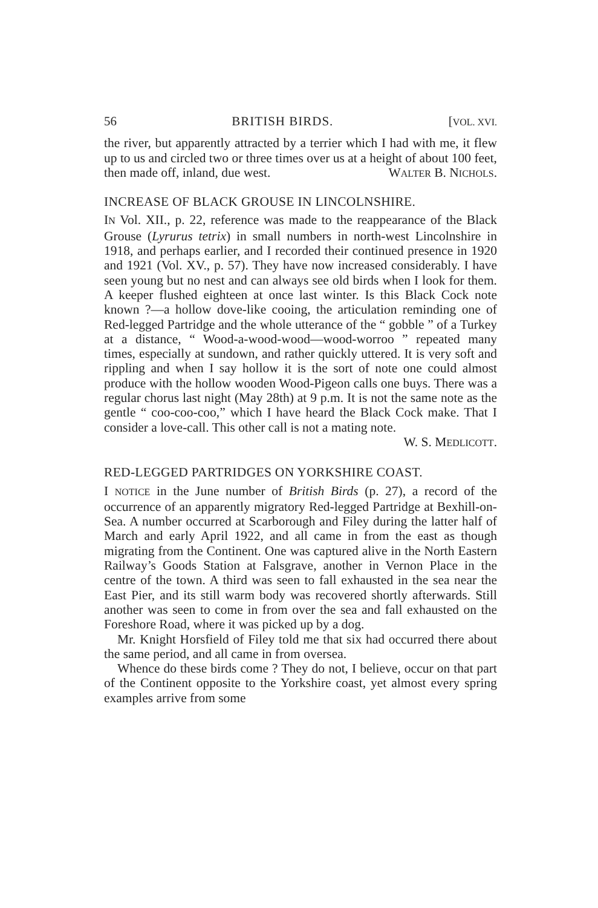56 BRITISH BIRDS. [VOL. XVI.
the river, but apparently attracted by a terrier which I had with me, it flew up to us and circled two or three times over us at a height of about 100 feet, then made off, inland, due west. WALTER B. NICHOLS.
INCREASE OF BLACK GROUSE IN LINCOLNSHIRE.
IN Vol. XII., p. 22, reference was made to the reappearance of the Black Grouse (Lyrurus tetrix) in small numbers in north-west Lincolnshire in 1918, and perhaps earlier, and I recorded their continued presence in 1920 and 1921 (Vol. XV., p. 57). They have now increased considerably. I have seen young but no nest and can always see old birds when I look for them. A keeper flushed eighteen at once last winter. Is this Black Cock note known ?—a hollow dove-like cooing, the articulation reminding one of Red-legged Partridge and the whole utterance of the “ gobble ” of a Turkey at a distance, “ Wood-a-wood-wood—wood-worroo ” repeated many times, especially at sundown, and rather quickly uttered. It is very soft and rippling and when I say hollow it is the sort of note one could almost produce with the hollow wooden Wood-Pigeon calls one buys. There was a regular chorus last night (May 28th) at 9 p.m. It is not the same note as the gentle “ coo-coo-coo,” which I have heard the Black Cock make. That I consider a love-call. This other call is not a mating note.
W. S. MEDLICOTT.
RED-LEGGED PARTRIDGES ON YORKSHIRE COAST.
I NOTICE in the June number of British Birds (p. 27), a record of the occurrence of an apparently migratory Red-legged Partridge at Bexhill-on-Sea. A number occurred at Scarborough and Filey during the latter half of March and early April 1922, and all came in from the east as though migrating from the Continent. One was captured alive in the North Eastern Railway’s Goods Station at Falsgrave, another in Vernon Place in the centre of the town. A third was seen to fall exhausted in the sea near the East Pier, and its still warm body was recovered shortly afterwards. Still another was seen to come in from over the sea and fall exhausted on the Foreshore Road, where it was picked up by a dog.
Mr. Knight Horsfield of Filey told me that six had occurred there about the same period, and all came in from oversea.
Whence do these birds come ? They do not, I believe, occur on that part of the Continent opposite to the Yorkshire coast, yet almost every spring examples arrive from some